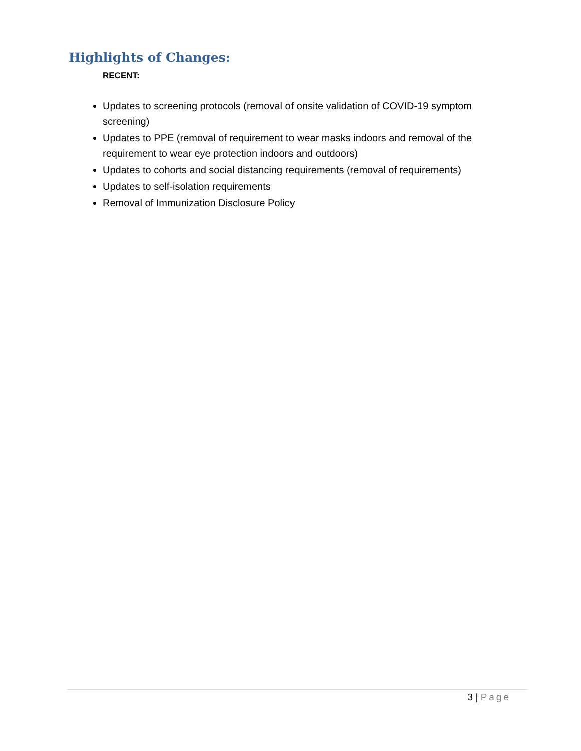Highlights of Changes:
RECENT:
Updates to screening protocols (removal of onsite validation of COVID-19 symptom screening)
Updates to PPE (removal of requirement to wear masks indoors and removal of the requirement to wear eye protection indoors and outdoors)
Updates to cohorts and social distancing requirements (removal of requirements)
Updates to self-isolation requirements
Removal of Immunization Disclosure Policy
3 | Page